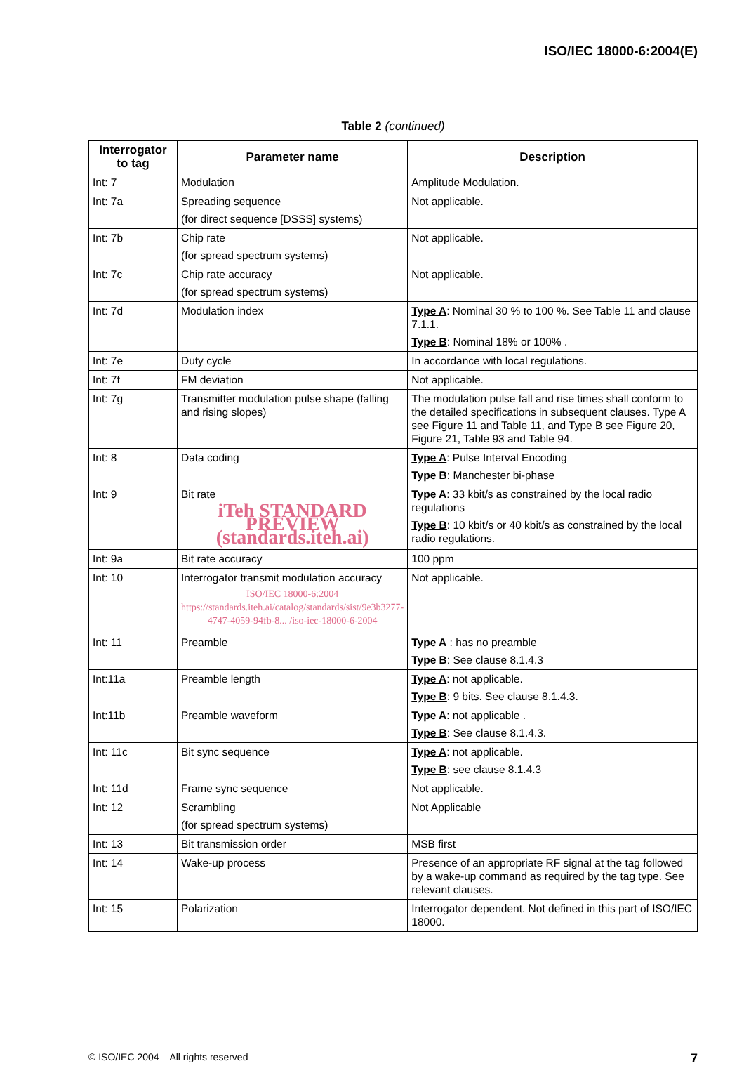ISO/IEC 18000-6:2004(E)
Table 2 (continued)
| Interrogator to tag | Parameter name | Description |
| --- | --- | --- |
| Int: 7 | Modulation | Amplitude Modulation. |
| Int: 7a | Spreading sequence (for direct sequence [DSSS] systems) | Not applicable. |
| Int: 7b | Chip rate (for spread spectrum systems) | Not applicable. |
| Int: 7c | Chip rate accuracy (for spread spectrum systems) | Not applicable. |
| Int: 7d | Modulation index | Type A : Nominal 30 % to 100 %. See Table 11 and clause 7.1.1. Type B : Nominal 18% or 100% . |
| Int: 7e | Duty cycle | In accordance with local regulations. |
| Int: 7f | FM deviation | Not applicable. |
| Int: 7g | Transmitter modulation pulse shape (falling and rising slopes) | The modulation pulse fall and rise times shall conform to the detailed specifications in subsequent clauses. Type A see Figure 11 and Table 11, and Type B see Figure 20, Figure 21, Table 93 and Table 94. |
| Int: 8 | Data coding | Type A : Pulse Interval Encoding Type B : Manchester bi-phase |
| Int: 9 | Bit rate iTeh STANDARD PREVIEW (standards.iteh.ai) | Type A : 33 kbit/s as constrained by the local radio regulations Type B : 10 kbit/s or 40 kbit/s as constrained by the local radio regulations. |
| Int: 9a | Bit rate accuracy | 100 ppm |
| Int: 10 | Interrogator transmit modulation accuracy ISO/IEC 18000-6:2004 https://standards.iteh.ai/catalog/standards/sist/9e3b3277-4747-4059-94fb-8... /iso-iec-18000-6-2004 | Not applicable. |
| Int: 11 | Preamble | Type A : has no preamble Type B : See clause 8.1.4.3 |
| Int:11a | Preamble length | Type A : not applicable. Type B : 9 bits. See clause 8.1.4.3. |
| Int:11b | Preamble waveform | Type A : not applicable . Type B : See clause 8.1.4.3. |
| Int: 11c | Bit sync sequence | Type A : not applicable. Type B : see clause 8.1.4.3 |
| Int: 11d | Frame sync sequence | Not applicable. |
| Int: 12 | Scrambling (for spread spectrum systems) | Not Applicable |
| Int: 13 | Bit transmission order | MSB first |
| Int: 14 | Wake-up process | Presence of an appropriate RF signal at the tag followed by a wake-up command as required by the tag type. See relevant clauses. |
| Int: 15 | Polarization | Interrogator dependent. Not defined in this part of ISO/IEC 18000. |
© ISO/IEC 2004 – All rights reserved 7